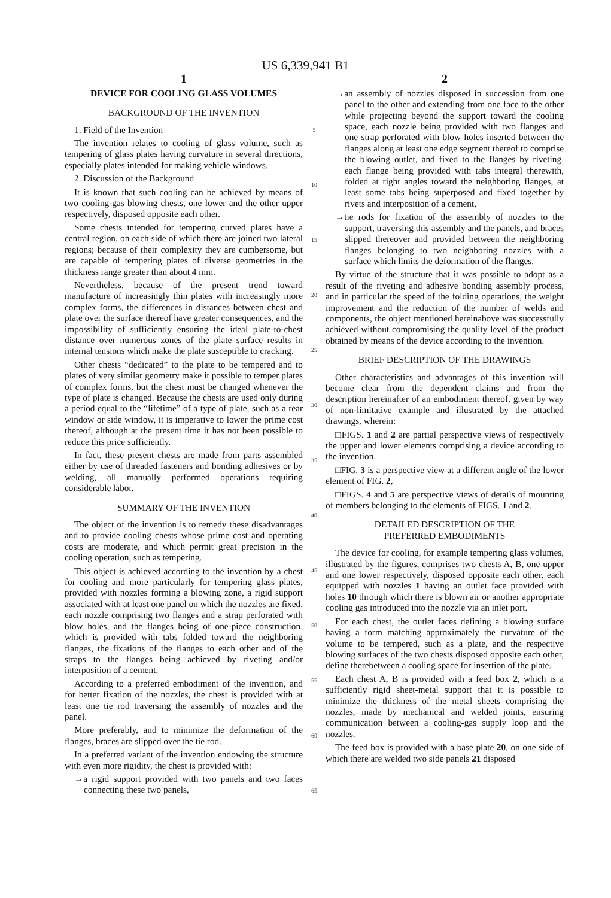US 6,339,941 B1
1
DEVICE FOR COOLING GLASS VOLUMES
BACKGROUND OF THE INVENTION
1. Field of the Invention
The invention relates to cooling of glass volume, such as tempering of glass plates having curvature in several directions, especially plates intended for making vehicle windows.
2. Discussion of the Background
It is known that such cooling can be achieved by means of two cooling-gas blowing chests, one lower and the other upper respectively, disposed opposite each other.
Some chests intended for tempering curved plates have a central region, on each side of which there are joined two lateral regions; because of their complexity they are cumbersome, but are capable of tempering plates of diverse geometries in the thickness range greater than about 4 mm.
Nevertheless, because of the present trend toward manufacture of increasingly thin plates with increasingly more complex forms, the differences in distances between chest and plate over the surface thereof have greater consequences, and the impossibility of sufficiently ensuring the ideal plate-to-chest distance over numerous zones of the plate surface results in internal tensions which make the plate susceptible to cracking.
Other chests “dedicated” to the plate to be tempered and to plates of very similar geometry make it possible to temper plates of complex forms, but the chest must be changed whenever the type of plate is changed. Because the chests are used only during a period equal to the “lifetime” of a type of plate, such as a rear window or side window, it is imperative to lower the prime cost thereof, although at the present time it has not been possible to reduce this price sufficiently.
In fact, these present chests are made from parts assembled either by use of threaded fasteners and bonding adhesives or by welding, all manually performed operations requiring considerable labor.
SUMMARY OF THE INVENTION
The object of the invention is to remedy these disadvantages and to provide cooling chests whose prime cost and operating costs are moderate, and which permit great precision in the cooling operation, such as tempering.
This object is achieved according to the invention by a chest for cooling and more particularly for tempering glass plates, provided with nozzles forming a blowing zone, a rigid support associated with at least one panel on which the nozzles are fixed, each nozzle comprising two flanges and a strap perforated with blow holes, and the flanges being of one-piece construction, which is provided with tabs folded toward the neighboring flanges, the fixations of the flanges to each other and of the straps to the flanges being achieved by riveting and/or interposition of a cement.
According to a preferred embodiment of the invention, and for better fixation of the nozzles, the chest is provided with at least one tie rod traversing the assembly of nozzles and the panel.
More preferably, and to minimize the deformation of the flanges, braces are slipped over the tie rod.
In a preferred variant of the invention endowing the structure with even more rigidity, the chest is provided with:
→a rigid support provided with two panels and two faces connecting these two panels,
5
10
15
20
25
30
35
40
45
50
55
60
65
2
→an assembly of nozzles disposed in succession from one panel to the other and extending from one face to the other while projecting beyond the support toward the cooling space, each nozzle being provided with two flanges and one strap perforated with blow holes inserted between the flanges along at least one edge segment thereof to comprise the blowing outlet, and fixed to the flanges by riveting, each flange being provided with tabs integral therewith, folded at right angles toward the neighboring flanges, at least some tabs being superposed and fixed together by rivets and interposition of a cement,
→tie rods for fixation of the assembly of nozzles to the support, traversing this assembly and the panels, and braces slipped thereover and provided between the neighboring flanges belonging to two neighboring nozzles with a surface which limits the deformation of the flanges.
By virtue of the structure that it was possible to adopt as a result of the riveting and adhesive bonding assembly process, and in particular the speed of the folding operations, the weight improvement and the reduction of the number of welds and components, the object mentioned hereinabove was successfully achieved without compromising the quality level of the product obtained by means of the device according to the invention.
BRIEF DESCRIPTION OF THE DRAWINGS
Other characteristics and advantages of this invention will become clear from the dependent claims and from the description hereinafter of an embodiment thereof, given by way of non-limitative example and illustrated by the attached drawings, wherein:
□FIGS. 1 and 2 are partial perspective views of respectively the upper and lower elements comprising a device according to the invention,
□FIG. 3 is a perspective view at a different angle of the lower element of FIG. 2,
□FIGS. 4 and 5 are perspective views of details of mounting of members belonging to the elements of FIGS. 1 and 2.
DETAILED DESCRIPTION OF THE
PREFERRED EMBODIMENTS
The device for cooling, for example tempering glass volumes, illustrated by the figures, comprises two chests A, B, one upper and one lower respectively, disposed opposite each other, each equipped with nozzles 1 having an outlet face provided with holes 10 through which there is blown air or another appropriate cooling gas introduced into the nozzle via an inlet port.
For each chest, the outlet faces defining a blowing surface having a form matching approximately the curvature of the volume to be tempered, such as a plate, and the respective blowing surfaces of the two chests disposed opposite each other, define therebetween a cooling space for insertion of the plate.
Each chest A, B is provided with a feed box 2, which is a sufficiently rigid sheet-metal support that it is possible to minimize the thickness of the metal sheets comprising the nozzles, made by mechanical and welded joints, ensuring communication between a cooling-gas supply loop and the nozzles.
The feed box is provided with a base plate 20, on one side of which there are welded two side panels 21 disposed